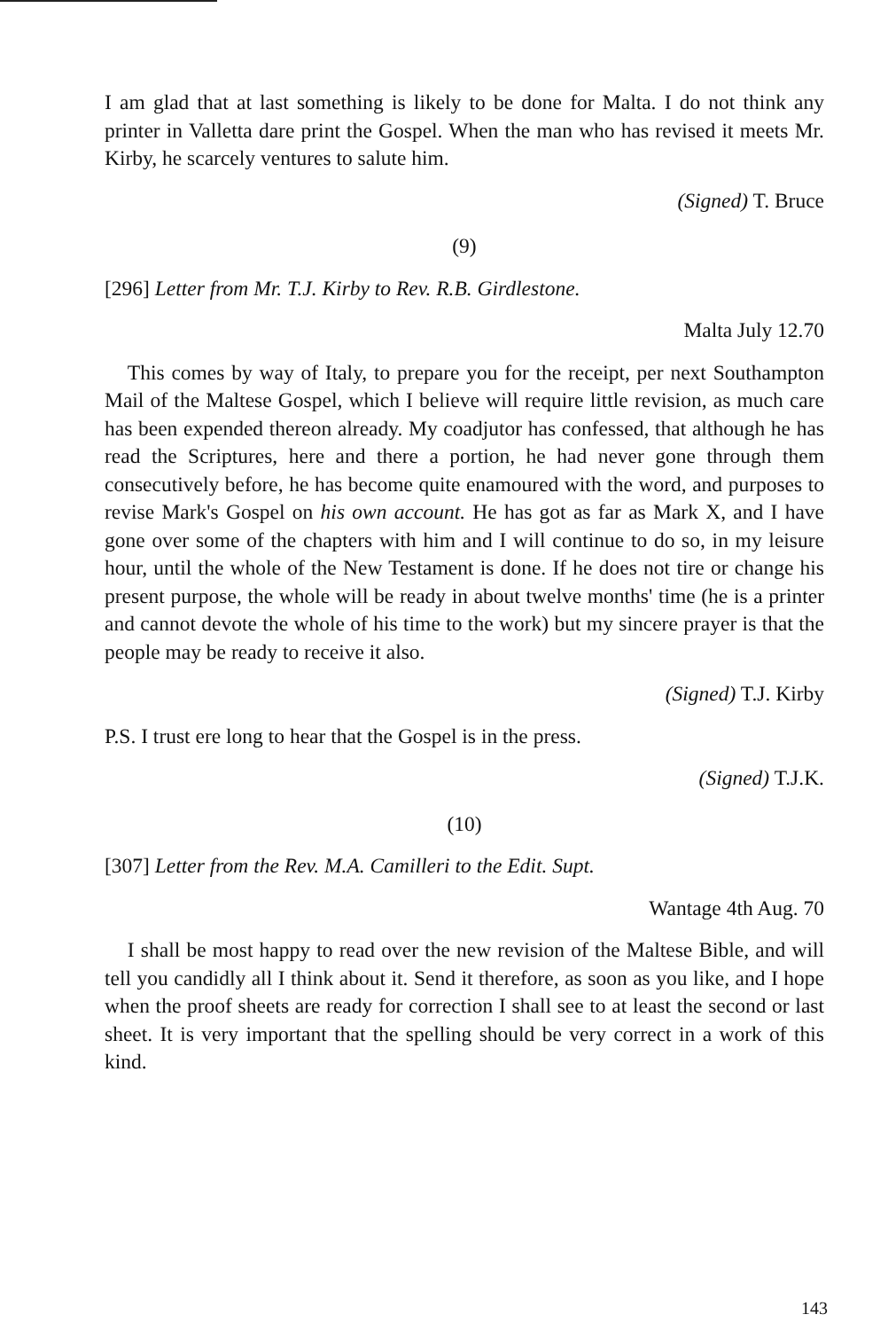I am glad that at last something is likely to be done for Malta. I do not think any printer in Valletta dare print the Gospel. When the man who has revised it meets Mr. Kirby, he scarcely ventures to salute him.
(Signed) T. Bruce
(9)
[296] Letter from Mr. T.J. Kirby to Rev. R.B. Girdlestone.
Malta July 12.70
This comes by way of Italy, to prepare you for the receipt, per next Southampton Mail of the Maltese Gospel, which I believe will require little revision, as much care has been expended thereon already. My coadjutor has confessed, that although he has read the Scriptures, here and there a portion, he had never gone through them consecutively before, he has become quite enamoured with the word, and purposes to revise Mark's Gospel on his own account. He has got as far as Mark X, and I have gone over some of the chapters with him and I will continue to do so, in my leisure hour, until the whole of the New Testament is done. If he does not tire or change his present purpose, the whole will be ready in about twelve months' time (he is a printer and cannot devote the whole of his time to the work) but my sincere prayer is that the people may be ready to receive it also.
(Signed) T.J. Kirby
P.S. I trust ere long to hear that the Gospel is in the press.
(Signed) T.J.K.
(10)
[307] Letter from the Rev. M.A. Camilleri to the Edit. Supt.
Wantage 4th Aug. 70
I shall be most happy to read over the new revision of the Maltese Bible, and will tell you candidly all I think about it. Send it therefore, as soon as you like, and I hope when the proof sheets are ready for correction I shall see to at least the second or last sheet. It is very important that the spelling should be very correct in a work of this kind.
143